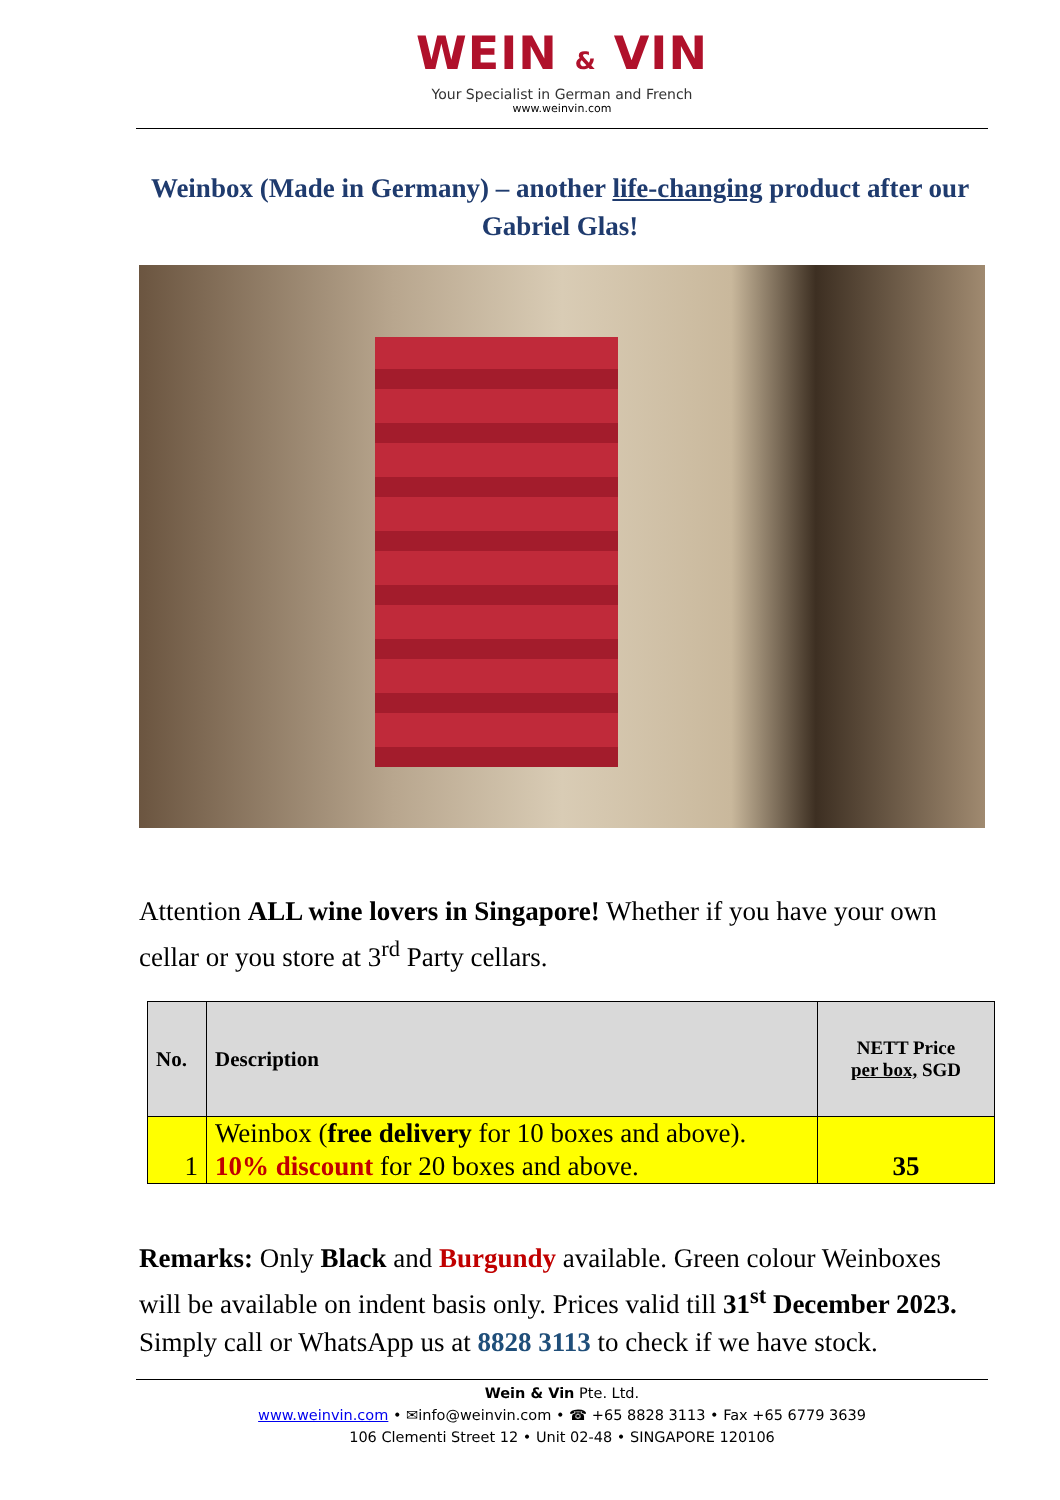WEIN & VIN
Your Specialist in German and French
www.weinvin.com
Weinbox (Made in Germany) – another life-changing product after our Gabriel Glas!
Attention ALL wine lovers in Singapore! Whether if you have your own cellar or you store at 3<sup>rd</sup> Party cellars.
| No. | Description | NETT Price per box, SGD |
| --- | --- | --- |
| 1 | Weinbox ( free delivery for 10 boxes and above). 10% discount for 20 boxes and above. | 35 |
Remarks: Only Black and Burgundy available. Green colour Weinboxes will be available on indent basis only. Prices valid till 31<sup>st</sup> December 2023. Simply call or WhatsApp us at 8828 3113 to check if we have stock.
Wein & Vin Pte. Ltd.
www.weinvin.com • ✉info@weinvin.com • ☎ +65 8828 3113 • Fax +65 6779 3639
106 Clementi Street 12 • Unit 02-48 • SINGAPORE 120106